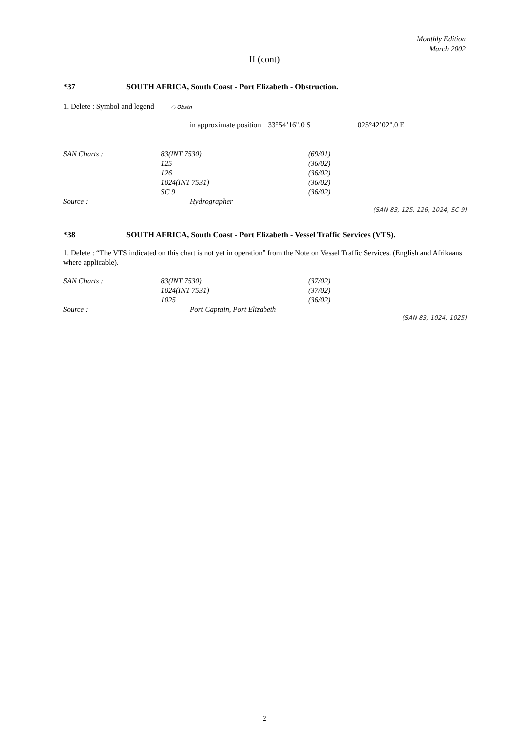Monthly Edition
March 2002
II (cont)
*37 SOUTH AFRICA, South Coast - Port Elizabeth - Obstruction.
1. Delete : Symbol and legend ◌ Obstn
in approximate position 33°54’16".0 S 025°42’02".0 E
| SAN Charts : | 83(INT 7530) | (69/01) |
| | 125 | (36/02) |
| | 126 | (36/02) |
| | 1024(INT 7531) | (36/02) |
| | SC 9 | (36/02) |
| Source : | Hydrographer | |
(SAN 83, 125, 126, 1024, SC 9)
*38 SOUTH AFRICA, South Coast - Port Elizabeth - Vessel Traffic Services (VTS).
1. Delete : “The VTS indicated on this chart is not yet in operation” from the Note on Vessel Traffic Services. (English and Afrikaans where applicable).
| SAN Charts : | 83(INT 7530) | (37/02) |
| | 1024(INT 7531) | (37/02) |
| | 1025 | (36/02) |
| Source : | Port Captain, Port Elizabeth | |
(SAN 83, 1024, 1025)
2